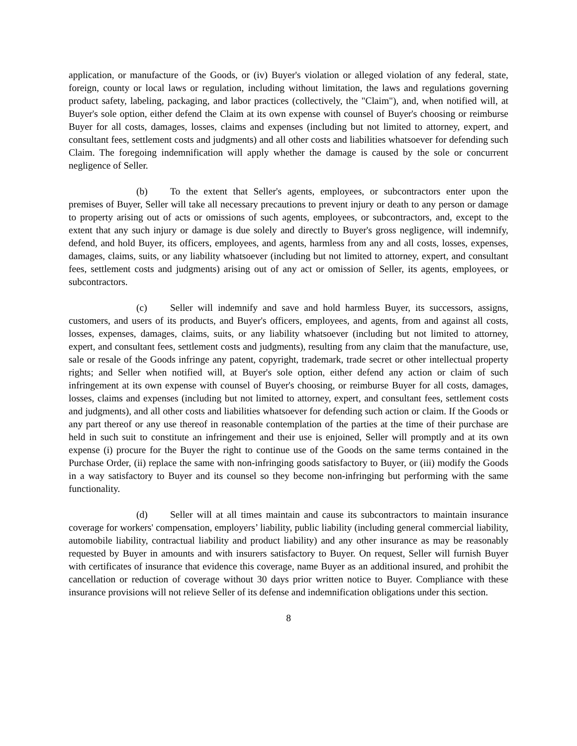application, or manufacture of the Goods, or (iv) Buyer's violation or alleged violation of any federal, state, foreign, county or local laws or regulation, including without limitation, the laws and regulations governing product safety, labeling, packaging, and labor practices (collectively, the "Claim"), and, when notified will, at Buyer's sole option, either defend the Claim at its own expense with counsel of Buyer's choosing or reimburse Buyer for all costs, damages, losses, claims and expenses (including but not limited to attorney, expert, and consultant fees, settlement costs and judgments) and all other costs and liabilities whatsoever for defending such Claim. The foregoing indemnification will apply whether the damage is caused by the sole or concurrent negligence of Seller.
(b) To the extent that Seller's agents, employees, or subcontractors enter upon the premises of Buyer, Seller will take all necessary precautions to prevent injury or death to any person or damage to property arising out of acts or omissions of such agents, employees, or subcontractors, and, except to the extent that any such injury or damage is due solely and directly to Buyer's gross negligence, will indemnify, defend, and hold Buyer, its officers, employees, and agents, harmless from any and all costs, losses, expenses, damages, claims, suits, or any liability whatsoever (including but not limited to attorney, expert, and consultant fees, settlement costs and judgments) arising out of any act or omission of Seller, its agents, employees, or subcontractors.
(c) Seller will indemnify and save and hold harmless Buyer, its successors, assigns, customers, and users of its products, and Buyer's officers, employees, and agents, from and against all costs, losses, expenses, damages, claims, suits, or any liability whatsoever (including but not limited to attorney, expert, and consultant fees, settlement costs and judgments), resulting from any claim that the manufacture, use, sale or resale of the Goods infringe any patent, copyright, trademark, trade secret or other intellectual property rights; and Seller when notified will, at Buyer's sole option, either defend any action or claim of such infringement at its own expense with counsel of Buyer's choosing, or reimburse Buyer for all costs, damages, losses, claims and expenses (including but not limited to attorney, expert, and consultant fees, settlement costs and judgments), and all other costs and liabilities whatsoever for defending such action or claim. If the Goods or any part thereof or any use thereof in reasonable contemplation of the parties at the time of their purchase are held in such suit to constitute an infringement and their use is enjoined, Seller will promptly and at its own expense (i) procure for the Buyer the right to continue use of the Goods on the same terms contained in the Purchase Order, (ii) replace the same with non-infringing goods satisfactory to Buyer, or (iii) modify the Goods in a way satisfactory to Buyer and its counsel so they become non-infringing but performing with the same functionality.
(d) Seller will at all times maintain and cause its subcontractors to maintain insurance coverage for workers' compensation, employers’ liability, public liability (including general commercial liability, automobile liability, contractual liability and product liability) and any other insurance as may be reasonably requested by Buyer in amounts and with insurers satisfactory to Buyer. On request, Seller will furnish Buyer with certificates of insurance that evidence this coverage, name Buyer as an additional insured, and prohibit the cancellation or reduction of coverage without 30 days prior written notice to Buyer. Compliance with these insurance provisions will not relieve Seller of its defense and indemnification obligations under this section.
8